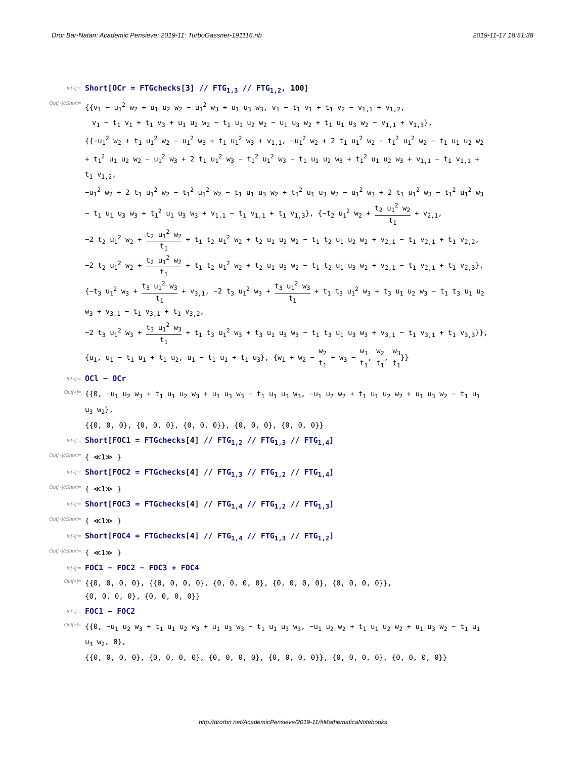Dror Bar-Natan: Academic Pensieve: 2019-11: TurboGassner-191116.nb 2019-11-17 18:51:38
In[∘]:=
Short[OCr = FTGchecks[3] // FTG<sub>1,3</sub> // FTG<sub>1,2</sub>, 100]
Out[∘]//Short=
{{v<sub>1</sub> − u<sub>1</sub><sup>2</sup> w<sub>2</sub> + u<sub>1</sub> u<sub>2</sub> w<sub>2</sub> − u<sub>1</sub><sup>2</sup> w<sub>3</sub> + u<sub>1</sub> u<sub>3</sub> w<sub>3</sub>, v<sub>1</sub> − t<sub>1</sub> v<sub>1</sub> + t<sub>1</sub> v<sub>2</sub> − v<sub>1,1</sub> + v<sub>1,2</sub>,
v<sub>1</sub> − t<sub>1</sub> v<sub>1</sub> + t<sub>1</sub> v<sub>3</sub> + u<sub>1</sub> u<sub>2</sub> w<sub>2</sub> − t<sub>1</sub> u<sub>1</sub> u<sub>2</sub> w<sub>2</sub> − u<sub>1</sub> u<sub>3</sub> w<sub>2</sub> + t<sub>1</sub> u<sub>1</sub> u<sub>3</sub> w<sub>2</sub> − v<sub>1,1</sub> + v<sub>1,3</sub>},
{{−u<sub>1</sub><sup>2</sup> w<sub>2</sub> + t<sub>1</sub> u<sub>1</sub><sup>2</sup> w<sub>2</sub> − u<sub>1</sub><sup>2</sup> w<sub>3</sub> + t<sub>1</sub> u<sub>1</sub><sup>2</sup> w<sub>3</sub> + v<sub>1,1</sub>, −u<sub>1</sub><sup>2</sup> w<sub>2</sub> + 2 t<sub>1</sub> u<sub>1</sub><sup>2</sup> w<sub>2</sub> − t<sub>1</sub><sup>2</sup> u<sub>1</sub><sup>2</sup> w<sub>2</sub> − t<sub>1</sub> u<sub>1</sub> u<sub>2</sub> w<sub>2</sub> + t<sub>1</sub><sup>2</sup> u<sub>1</sub> u<sub>2</sub> w<sub>2</sub> − u<sub>1</sub><sup>2</sup> w<sub>3</sub> + 2 t<sub>1</sub> u<sub>1</sub><sup>2</sup> w<sub>3</sub> − t<sub>1</sub><sup>2</sup> u<sub>1</sub><sup>2</sup> w<sub>3</sub> − t<sub>1</sub> u<sub>1</sub> u<sub>2</sub> w<sub>3</sub> + t<sub>1</sub><sup>2</sup> u<sub>1</sub> u<sub>2</sub> w<sub>3</sub> + v<sub>1,1</sub> − t<sub>1</sub> v<sub>1,1</sub> + t<sub>1</sub> v<sub>1,2</sub>,
−u<sub>1</sub><sup>2</sup> w<sub>2</sub> + 2 t<sub>1</sub> u<sub>1</sub><sup>2</sup> w<sub>2</sub> − t<sub>1</sub><sup>2</sup> u<sub>1</sub><sup>2</sup> w<sub>2</sub> − t<sub>1</sub> u<sub>1</sub> u<sub>3</sub> w<sub>2</sub> + t<sub>1</sub><sup>2</sup> u<sub>1</sub> u<sub>3</sub> w<sub>2</sub> − u<sub>1</sub><sup>2</sup> w<sub>3</sub> + 2 t<sub>1</sub> u<sub>1</sub><sup>2</sup> w<sub>3</sub> − t<sub>1</sub><sup>2</sup> u<sub>1</sub><sup>2</sup> w<sub>3</sub> − t<sub>1</sub> u<sub>1</sub> u<sub>3</sub> w<sub>3</sub> + t<sub>1</sub><sup>2</sup> u<sub>1</sub> u<sub>3</sub> w<sub>3</sub> + v<sub>1,1</sub> − t<sub>1</sub> v<sub>1,1</sub> + t<sub>1</sub> v<sub>1,3</sub>}, {−t<sub>2</sub> u<sub>1</sub><sup>2</sup> w<sub>2</sub> + t<sub>2</sub> u<sub>1</sub><sup>2</sup> w<sub>2</sub> t<sub>1</sub> + v<sub>2,1</sub>,
−2 t<sub>2</sub> u<sub>1</sub><sup>2</sup> w<sub>2</sub> + t<sub>2</sub> u<sub>1</sub><sup>2</sup> w<sub>2</sub> t<sub>1</sub> + t<sub>1</sub> t<sub>2</sub> u<sub>1</sub><sup>2</sup> w<sub>2</sub> + t<sub>2</sub> u<sub>1</sub> u<sub>2</sub> w<sub>2</sub> − t<sub>1</sub> t<sub>2</sub> u<sub>1</sub> u<sub>2</sub> w<sub>2</sub> + v<sub>2,1</sub> − t<sub>1</sub> v<sub>2,1</sub> + t<sub>1</sub> v<sub>2,2</sub>,
−2 t<sub>2</sub> u<sub>1</sub><sup>2</sup> w<sub>2</sub> + t<sub>2</sub> u<sub>1</sub><sup>2</sup> w<sub>2</sub> t<sub>1</sub> + t<sub>1</sub> t<sub>2</sub> u<sub>1</sub><sup>2</sup> w<sub>2</sub> + t<sub>2</sub> u<sub>1</sub> u<sub>3</sub> w<sub>2</sub> − t<sub>1</sub> t<sub>2</sub> u<sub>1</sub> u<sub>3</sub> w<sub>2</sub> + v<sub>2,1</sub> − t<sub>1</sub> v<sub>2,1</sub> + t<sub>1</sub> v<sub>2,3</sub>},
{−t<sub>3</sub> u<sub>1</sub><sup>2</sup> w<sub>3</sub> + t<sub>3</sub> u<sub>1</sub><sup>2</sup> w<sub>3</sub> t<sub>1</sub> + v<sub>3,1</sub>, −2 t<sub>3</sub> u<sub>1</sub><sup>2</sup> w<sub>3</sub> + t<sub>3</sub> u<sub>1</sub><sup>2</sup> w<sub>3</sub> t<sub>1</sub> + t<sub>1</sub> t<sub>3</sub> u<sub>1</sub><sup>2</sup> w<sub>3</sub> + t<sub>3</sub> u<sub>1</sub> u<sub>2</sub> w<sub>3</sub> − t<sub>1</sub> t<sub>3</sub> u<sub>1</sub> u<sub>2</sub> w<sub>3</sub> + v<sub>3,1</sub> − t<sub>1</sub> v<sub>3,1</sub> + t<sub>1</sub> v<sub>3,2</sub>,
−2 t<sub>3</sub> u<sub>1</sub><sup>2</sup> w<sub>3</sub> + t<sub>3</sub> u<sub>1</sub><sup>2</sup> w<sub>3</sub> t<sub>1</sub> + t<sub>1</sub> t<sub>3</sub> u<sub>1</sub><sup>2</sup> w<sub>3</sub> + t<sub>3</sub> u<sub>1</sub> u<sub>3</sub> w<sub>3</sub> − t<sub>1</sub> t<sub>3</sub> u<sub>1</sub> u<sub>3</sub> w<sub>3</sub> + v<sub>3,1</sub> − t<sub>1</sub> v<sub>3,1</sub> + t<sub>1</sub> v<sub>3,3</sub>}},
{u<sub>1</sub>, u<sub>1</sub> − t<sub>1</sub> u<sub>1</sub> + t<sub>1</sub> u<sub>2</sub>, u<sub>1</sub> − t<sub>1</sub> u<sub>1</sub> + t<sub>1</sub> u<sub>3</sub>}, {w<sub>1</sub> + w<sub>2</sub> − w<sub>2</sub> t<sub>1</sub> + w<sub>3</sub> − w<sub>3</sub> t<sub>1</sub>, w<sub>2</sub> t<sub>1</sub>, w<sub>3</sub> t<sub>1</sub>}}
In[∘]:=
OCl − OCr
Out[∘]=
{{0, −u<sub>1</sub> u<sub>2</sub> w<sub>3</sub> + t<sub>1</sub> u<sub>1</sub> u<sub>2</sub> w<sub>3</sub> + u<sub>1</sub> u<sub>3</sub> w<sub>3</sub> − t<sub>1</sub> u<sub>1</sub> u<sub>3</sub> w<sub>3</sub>, −u<sub>1</sub> u<sub>2</sub> w<sub>2</sub> + t<sub>1</sub> u<sub>1</sub> u<sub>2</sub> w<sub>2</sub> + u<sub>1</sub> u<sub>3</sub> w<sub>2</sub> − t<sub>1</sub> u<sub>1</sub> u<sub>3</sub> w<sub>2</sub>},
{{0, 0, 0}, {0, 0, 0}, {0, 0, 0}}, {0, 0, 0}, {0, 0, 0}}
In[∘]:=
Short[FOC1 = FTGchecks[4] // FTG<sub>1,2</sub> // FTG<sub>1,3</sub> // FTG<sub>1,4</sub>]
Out[∘]//Short=
{ ≪1≫ }
In[∘]:=
Short[FOC2 = FTGchecks[4] // FTG<sub>1,3</sub> // FTG<sub>1,2</sub> // FTG<sub>1,4</sub>]
Out[∘]//Short=
{ ≪1≫ }
In[∘]:=
Short[FOC3 = FTGchecks[4] // FTG<sub>1,4</sub> // FTG<sub>1,2</sub> // FTG<sub>1,3</sub>]
Out[∘]//Short=
{ ≪1≫ }
In[∘]:=
Short[FOC4 = FTGchecks[4] // FTG<sub>1,4</sub> // FTG<sub>1,3</sub> // FTG<sub>1,2</sub>]
Out[∘]//Short=
{ ≪1≫ }
In[∘]:=
FOC1 − FOC2 − FOC3 + FOC4
Out[∘]=
{{0, 0, 0, 0}, {{0, 0, 0, 0}, {0, 0, 0, 0}, {0, 0, 0, 0}, {0, 0, 0, 0}},
{0, 0, 0, 0}, {0, 0, 0, 0}}
In[∘]:=
FOC1 − FOC2
Out[∘]=
{{0, −u<sub>1</sub> u<sub>2</sub> w<sub>3</sub> + t<sub>1</sub> u<sub>1</sub> u<sub>2</sub> w<sub>3</sub> + u<sub>1</sub> u<sub>3</sub> w<sub>3</sub> − t<sub>1</sub> u<sub>1</sub> u<sub>3</sub> w<sub>3</sub>, −u<sub>1</sub> u<sub>2</sub> w<sub>2</sub> + t<sub>1</sub> u<sub>1</sub> u<sub>2</sub> w<sub>2</sub> + u<sub>1</sub> u<sub>3</sub> w<sub>2</sub> − t<sub>1</sub> u<sub>1</sub> u<sub>3</sub> w<sub>2</sub>, 0},
{{0, 0, 0, 0}, {0, 0, 0, 0}, {0, 0, 0, 0}, {0, 0, 0, 0}}, {0, 0, 0, 0}, {0, 0, 0, 0}}
http://drorbn.net/AcademicPensieve/2019-11/#MathematicaNotebooks